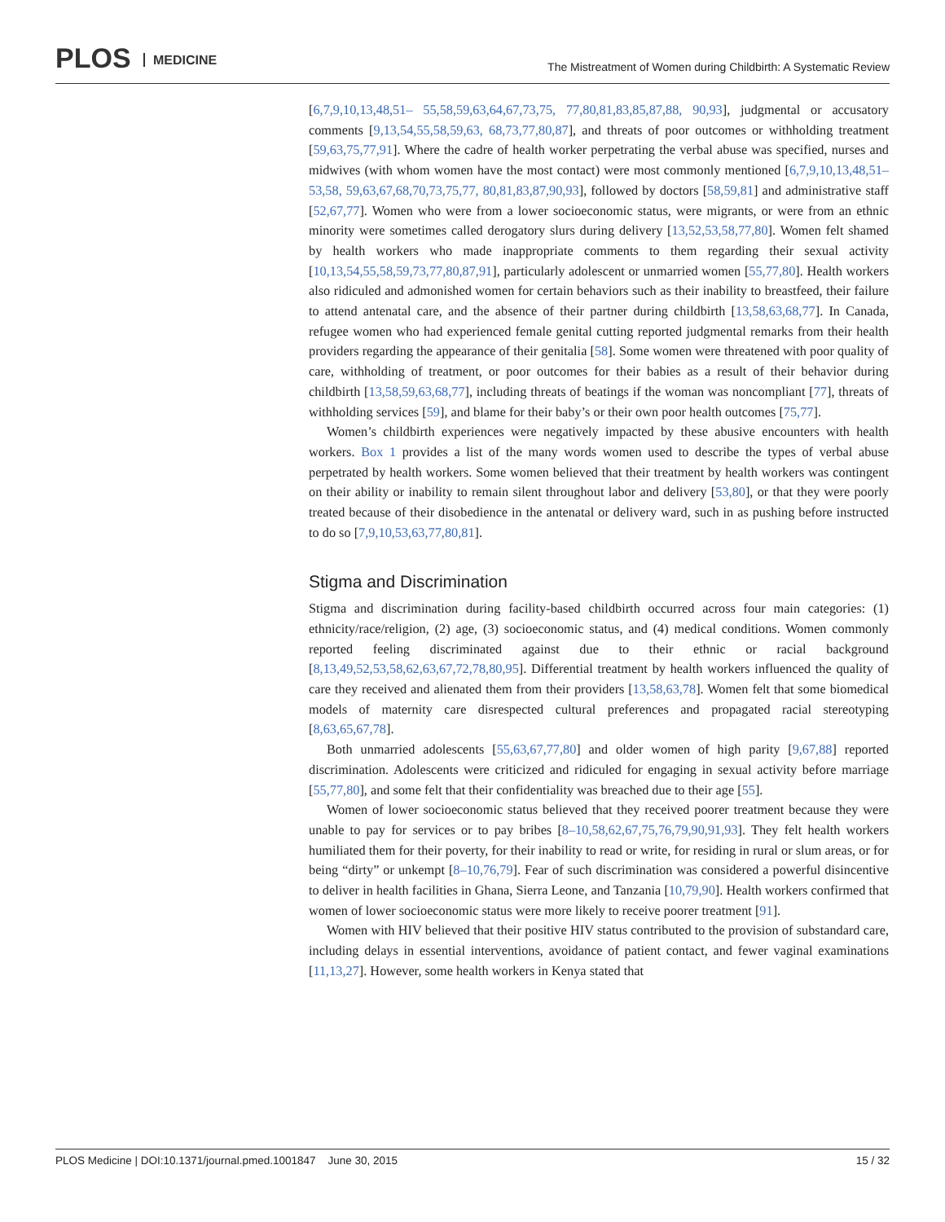PLOS MEDICINE
The Mistreatment of Women during Childbirth: A Systematic Review
[6,7,9,10,13,48,51– 55,58,59,63,64,67,73,75, 77,80,81,83,85,87,88, 90,93], judgmental or accusatory comments [9,13,54,55,58,59,63, 68,73,77,80,87], and threats of poor outcomes or withholding treatment [59,63,75,77,91]. Where the cadre of health worker perpetrating the verbal abuse was specified, nurses and midwives (with whom women have the most contact) were most commonly mentioned [6,7,9,10,13,48,51–53,58, 59,63,67,68,70,73,75,77, 80,81,83,87,90,93], followed by doctors [58,59,81] and administrative staff [52,67,77]. Women who were from a lower socioeconomic status, were migrants, or were from an ethnic minority were sometimes called derogatory slurs during delivery [13,52,53,58,77,80]. Women felt shamed by health workers who made inappropriate comments to them regarding their sexual activity [10,13,54,55,58,59,73,77,80,87,91], particularly adolescent or unmarried women [55,77,80]. Health workers also ridiculed and admonished women for certain behaviors such as their inability to breastfeed, their failure to attend antenatal care, and the absence of their partner during childbirth [13,58,63,68,77]. In Canada, refugee women who had experienced female genital cutting reported judgmental remarks from their health providers regarding the appearance of their genitalia [58]. Some women were threatened with poor quality of care, withholding of treatment, or poor outcomes for their babies as a result of their behavior during childbirth [13,58,59,63,68,77], including threats of beatings if the woman was noncompliant [77], threats of withholding services [59], and blame for their baby’s or their own poor health outcomes [75,77].
Women’s childbirth experiences were negatively impacted by these abusive encounters with health workers. Box 1 provides a list of the many words women used to describe the types of verbal abuse perpetrated by health workers. Some women believed that their treatment by health workers was contingent on their ability or inability to remain silent throughout labor and delivery [53,80], or that they were poorly treated because of their disobedience in the antenatal or delivery ward, such in as pushing before instructed to do so [7,9,10,53,63,77,80,81].
Stigma and Discrimination
Stigma and discrimination during facility-based childbirth occurred across four main categories: (1) ethnicity/race/religion, (2) age, (3) socioeconomic status, and (4) medical conditions. Women commonly reported feeling discriminated against due to their ethnic or racial background [8,13,49,52,53,58,62,63,67,72,78,80,95]. Differential treatment by health workers influenced the quality of care they received and alienated them from their providers [13,58,63,78]. Women felt that some biomedical models of maternity care disrespected cultural preferences and propagated racial stereotyping [8,63,65,67,78].
Both unmarried adolescents [55,63,67,77,80] and older women of high parity [9,67,88] reported discrimination. Adolescents were criticized and ridiculed for engaging in sexual activity before marriage [55,77,80], and some felt that their confidentiality was breached due to their age [55].
Women of lower socioeconomic status believed that they received poorer treatment because they were unable to pay for services or to pay bribes [8–10,58,62,67,75,76,79,90,91,93]. They felt health workers humiliated them for their poverty, for their inability to read or write, for residing in rural or slum areas, or for being “dirty” or unkempt [8–10,76,79]. Fear of such discrimination was considered a powerful disincentive to deliver in health facilities in Ghana, Sierra Leone, and Tanzania [10,79,90]. Health workers confirmed that women of lower socioeconomic status were more likely to receive poorer treatment [91].
Women with HIV believed that their positive HIV status contributed to the provision of substandard care, including delays in essential interventions, avoidance of patient contact, and fewer vaginal examinations [11,13,27]. However, some health workers in Kenya stated that
PLOS Medicine | DOI:10.1371/journal.pmed.1001847 June 30, 2015 15 / 32